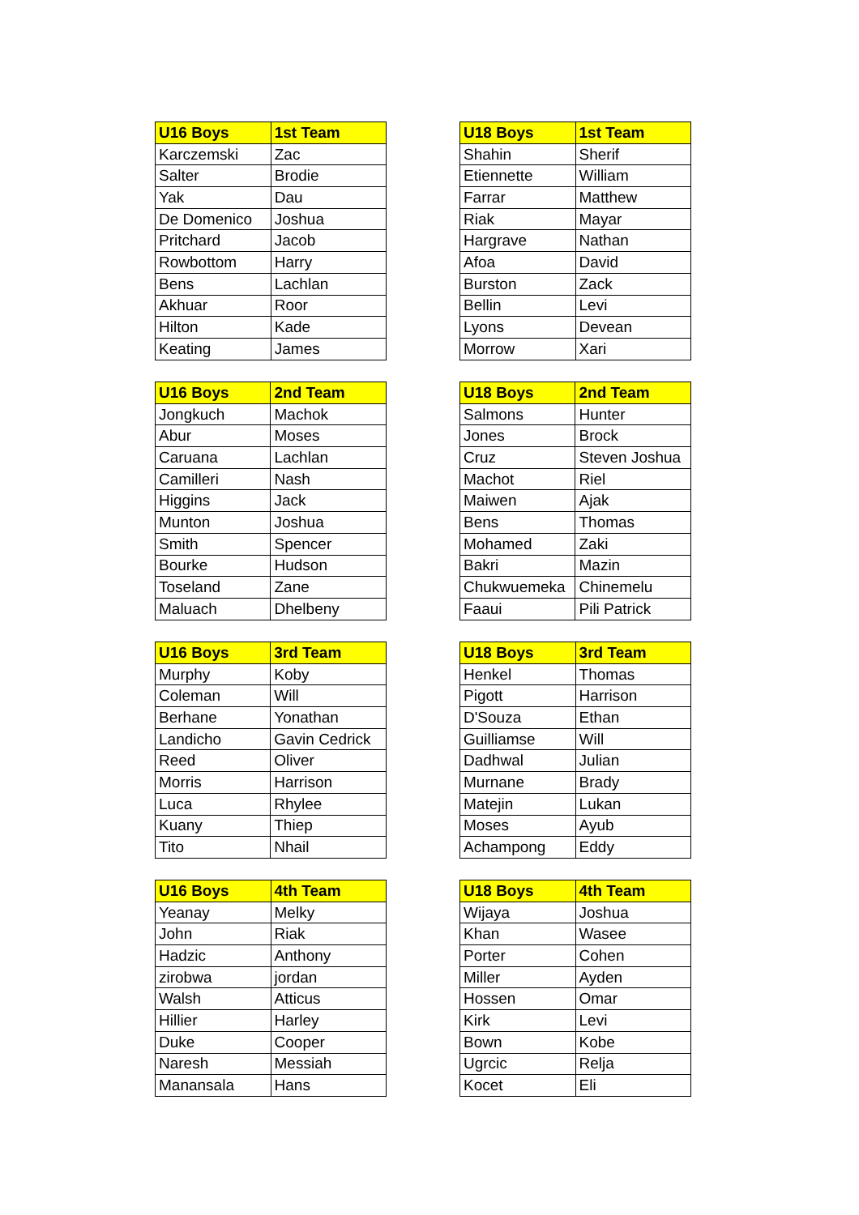| U16 Boys | 1st Team |
| --- | --- |
| Karczemski | Zac |
| Salter | Brodie |
| Yak | Dau |
| De Domenico | Joshua |
| Pritchard | Jacob |
| Rowbottom | Harry |
| Bens | Lachlan |
| Akhuar | Roor |
| Hilton | Kade |
| Keating | James |
| U18 Boys | 1st Team |
| --- | --- |
| Shahin | Sherif |
| Etiennette | William |
| Farrar | Matthew |
| Riak | Mayar |
| Hargrave | Nathan |
| Afoa | David |
| Burston | Zack |
| Bellin | Levi |
| Lyons | Devean |
| Morrow | Xari |
| U16 Boys | 2nd Team |
| --- | --- |
| Jongkuch | Machok |
| Abur | Moses |
| Caruana | Lachlan |
| Camilleri | Nash |
| Higgins | Jack |
| Munton | Joshua |
| Smith | Spencer |
| Bourke | Hudson |
| Toseland | Zane |
| Maluach | Dhelbeny |
| U18 Boys | 2nd Team |
| --- | --- |
| Salmons | Hunter |
| Jones | Brock |
| Cruz | Steven Joshua |
| Machot | Riel |
| Maiwen | Ajak |
| Bens | Thomas |
| Mohamed | Zaki |
| Bakri | Mazin |
| Chukwuemeka | Chinemelu |
| Faaui | Pili Patrick |
| U16 Boys | 3rd Team |
| --- | --- |
| Murphy | Koby |
| Coleman | Will |
| Berhane | Yonathan |
| Landicho | Gavin Cedrick |
| Reed | Oliver |
| Morris | Harrison |
| Luca | Rhylee |
| Kuany | Thiep |
| Tito | Nhail |
| U18 Boys | 3rd Team |
| --- | --- |
| Henkel | Thomas |
| Pigott | Harrison |
| D'Souza | Ethan |
| Guilliamse | Will |
| Dadhwal | Julian |
| Murnane | Brady |
| Matejin | Lukan |
| Moses | Ayub |
| Achampong | Eddy |
| U16 Boys | 4th Team |
| --- | --- |
| Yeanay | Melky |
| John | Riak |
| Hadzic | Anthony |
| zirobwa | jordan |
| Walsh | Atticus |
| Hillier | Harley |
| Duke | Cooper |
| Naresh | Messiah |
| Manansala | Hans |
| U18 Boys | 4th Team |
| --- | --- |
| Wijaya | Joshua |
| Khan | Wasee |
| Porter | Cohen |
| Miller | Ayden |
| Hossen | Omar |
| Kirk | Levi |
| Bown | Kobe |
| Ugrcic | Relja |
| Kocet | Eli |